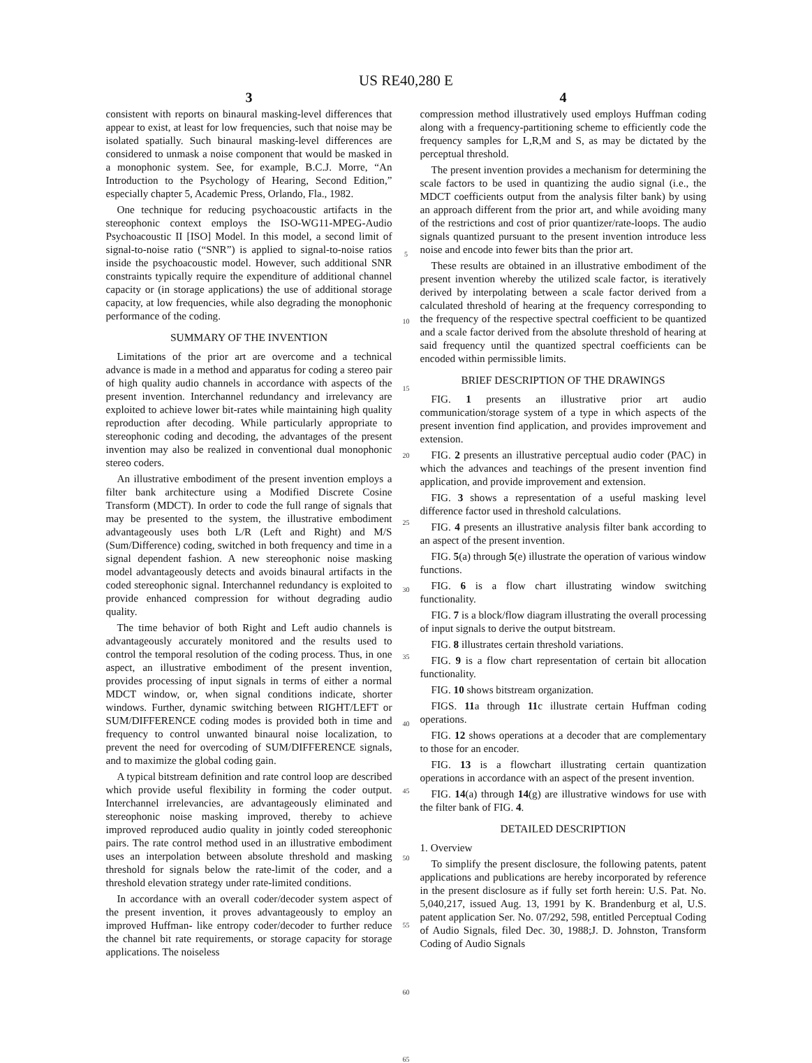US RE40,280 E
3
consistent with reports on binaural masking-level differences that appear to exist, at least for low frequencies, such that noise may be isolated spatially. Such binaural masking-level differences are considered to unmask a noise component that would be masked in a monophonic system. See, for example, B.C.J. Morre, “An Introduction to the Psychology of Hearing, Second Edition,” especially chapter 5, Academic Press, Orlando, Fla., 1982.
One technique for reducing psychoacoustic artifacts in the stereophonic context employs the ISO-WG11-MPEG-Audio Psychoacoustic II [ISO] Model. In this model, a second limit of signal-to-noise ratio (“SNR”) is applied to signal-to-noise ratios inside the psychoacoustic model. However, such additional SNR constraints typically require the expenditure of additional channel capacity or (in storage applications) the use of additional storage capacity, at low frequencies, while also degrading the monophonic performance of the coding.
SUMMARY OF THE INVENTION
Limitations of the prior art are overcome and a technical advance is made in a method and apparatus for coding a stereo pair of high quality audio channels in accordance with aspects of the present invention. Interchannel redundancy and irrelevancy are exploited to achieve lower bit-rates while maintaining high quality reproduction after decoding. While particularly appropriate to stereophonic coding and decoding, the advantages of the present invention may also be realized in conventional dual monophonic stereo coders.
An illustrative embodiment of the present invention employs a filter bank architecture using a Modified Discrete Cosine Transform (MDCT). In order to code the full range of signals that may be presented to the system, the illustrative embodiment advantageously uses both L/R (Left and Right) and M/S (Sum/Difference) coding, switched in both frequency and time in a signal dependent fashion. A new stereophonic noise masking model advantageously detects and avoids binaural artifacts in the coded stereophonic signal. Interchannel redundancy is exploited to provide enhanced compression for without degrading audio quality.
The time behavior of both Right and Left audio channels is advantageously accurately monitored and the results used to control the temporal resolution of the coding process. Thus, in one aspect, an illustrative embodiment of the present invention, provides processing of input signals in terms of either a normal MDCT window, or, when signal conditions indicate, shorter windows. Further, dynamic switching between RIGHT/LEFT or SUM/DIFFERENCE coding modes is provided both in time and frequency to control unwanted binaural noise localization, to prevent the need for overcoding of SUM/DIFFERENCE signals, and to maximize the global coding gain.
A typical bitstream definition and rate control loop are described which provide useful flexibility in forming the coder output. Interchannel irrelevancies, are advantageously eliminated and stereophonic noise masking improved, thereby to achieve improved reproduced audio quality in jointly coded stereophonic pairs. The rate control method used in an illustrative embodiment uses an interpolation between absolute threshold and masking threshold for signals below the rate-limit of the coder, and a threshold elevation strategy under rate-limited conditions.
In accordance with an overall coder/decoder system aspect of the present invention, it proves advantageously to employ an improved Huffman- like entropy coder/decoder to further reduce the channel bit rate requirements, or storage capacity for storage applications. The noiseless
5
10
15
20
25
30
35
40
45
50
55
60
65
4
compression method illustratively used employs Huffman coding along with a frequency-partitioning scheme to efficiently code the frequency samples for L,R,M and S, as may be dictated by the perceptual threshold.
The present invention provides a mechanism for determining the scale factors to be used in quantizing the audio signal (i.e., the MDCT coefficients output from the analysis filter bank) by using an approach different from the prior art, and while avoiding many of the restrictions and cost of prior quantizer/rate-loops. The audio signals quantized pursuant to the present invention introduce less noise and encode into fewer bits than the prior art.
These results are obtained in an illustrative embodiment of the present invention whereby the utilized scale factor, is iteratively derived by interpolating between a scale factor derived from a calculated threshold of hearing at the frequency corresponding to the frequency of the respective spectral coefficient to be quantized and a scale factor derived from the absolute threshold of hearing at said frequency until the quantized spectral coefficients can be encoded within permissible limits.
BRIEF DESCRIPTION OF THE DRAWINGS
FIG. 1 presents an illustrative prior art audio communication/storage system of a type in which aspects of the present invention find application, and provides improvement and extension.
FIG. 2 presents an illustrative perceptual audio coder (PAC) in which the advances and teachings of the present invention find application, and provide improvement and extension.
FIG. 3 shows a representation of a useful masking level difference factor used in threshold calculations.
FIG. 4 presents an illustrative analysis filter bank according to an aspect of the present invention.
FIG. 5(a) through 5(e) illustrate the operation of various window functions.
FIG. 6 is a flow chart illustrating window switching functionality.
FIG. 7 is a block/flow diagram illustrating the overall processing of input signals to derive the output bitstream.
FIG. 8 illustrates certain threshold variations.
FIG. 9 is a flow chart representation of certain bit allocation functionality.
FIG. 10 shows bitstream organization.
FIGS. 11a through 11c illustrate certain Huffman coding operations.
FIG. 12 shows operations at a decoder that are complementary to those for an encoder.
FIG. 13 is a flowchart illustrating certain quantization operations in accordance with an aspect of the present invention.
FIG. 14(a) through 14(g) are illustrative windows for use with the filter bank of FIG. 4.
DETAILED DESCRIPTION
1. Overview
To simplify the present disclosure, the following patents, patent applications and publications are hereby incorporated by reference in the present disclosure as if fully set forth herein: U.S. Pat. No. 5,040,217, issued Aug. 13, 1991 by K. Brandenburg et al, U.S. patent application Ser. No. 07/292, 598, entitled Perceptual Coding of Audio Signals, filed Dec. 30, 1988;J. D. Johnston, Transform Coding of Audio Signals